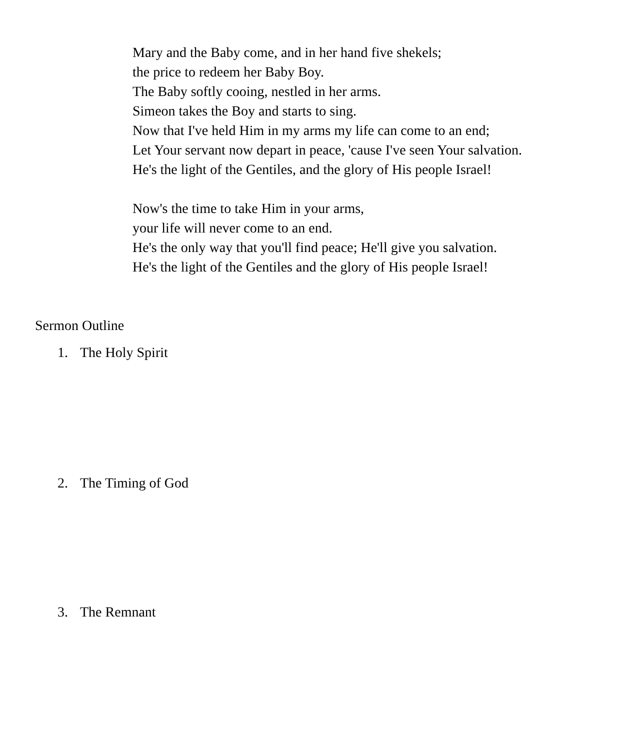Mary and the Baby come, and in her hand five shekels;
the price to redeem her Baby Boy.
The Baby softly cooing, nestled in her arms.
Simeon takes the Boy and starts to sing.
Now that I've held Him in my arms my life can come to an end;
Let Your servant now depart in peace, 'cause I've seen Your salvation.
He's the light of the Gentiles, and the glory of His people Israel!
Now's the time to take Him in your arms,
your life will never come to an end.
He's the only way that you'll find peace; He'll give you salvation.
He's the light of the Gentiles and the glory of His people Israel!
Sermon Outline
1. The Holy Spirit
2. The Timing of God
3. The Remnant